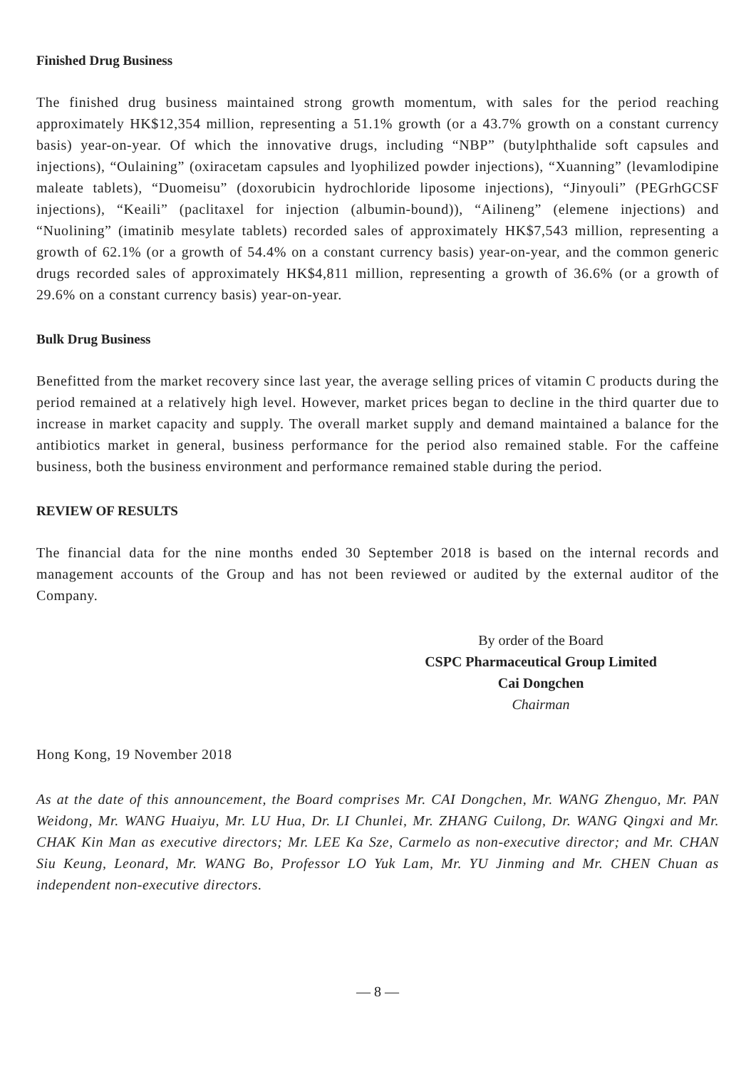Finished Drug Business
The finished drug business maintained strong growth momentum, with sales for the period reaching approximately HK$12,354 million, representing a 51.1% growth (or a 43.7% growth on a constant currency basis) year-on-year. Of which the innovative drugs, including “NBP” (butylphthalide soft capsules and injections), “Oulaining” (oxiracetam capsules and lyophilized powder injections), “Xuanning” (levamlodipine maleate tablets), “Duomeisu” (doxorubicin hydrochloride liposome injections), “Jinyouli” (PEGrhGCSF injections), “Keaili” (paclitaxel for injection (albumin-bound)), “Ailineng” (elemene injections) and “Nuolining” (imatinib mesylate tablets) recorded sales of approximately HK$7,543 million, representing a growth of 62.1% (or a growth of 54.4% on a constant currency basis) year-on-year, and the common generic drugs recorded sales of approximately HK$4,811 million, representing a growth of 36.6% (or a growth of 29.6% on a constant currency basis) year-on-year.
Bulk Drug Business
Benefitted from the market recovery since last year, the average selling prices of vitamin C products during the period remained at a relatively high level. However, market prices began to decline in the third quarter due to increase in market capacity and supply. The overall market supply and demand maintained a balance for the antibiotics market in general, business performance for the period also remained stable. For the caffeine business, both the business environment and performance remained stable during the period.
REVIEW OF RESULTS
The financial data for the nine months ended 30 September 2018 is based on the internal records and management accounts of the Group and has not been reviewed or audited by the external auditor of the Company.
By order of the Board
CSPC Pharmaceutical Group Limited
Cai Dongchen
Chairman
Hong Kong, 19 November 2018
As at the date of this announcement, the Board comprises Mr. CAI Dongchen, Mr. WANG Zhenguo, Mr. PAN Weidong, Mr. WANG Huaiyu, Mr. LU Hua, Dr. LI Chunlei, Mr. ZHANG Cuilong, Dr. WANG Qingxi and Mr. CHAK Kin Man as executive directors; Mr. LEE Ka Sze, Carmelo as non-executive director; and Mr. CHAN Siu Keung, Leonard, Mr. WANG Bo, Professor LO Yuk Lam, Mr. YU Jinming and Mr. CHEN Chuan as independent non-executive directors.
— 8 —